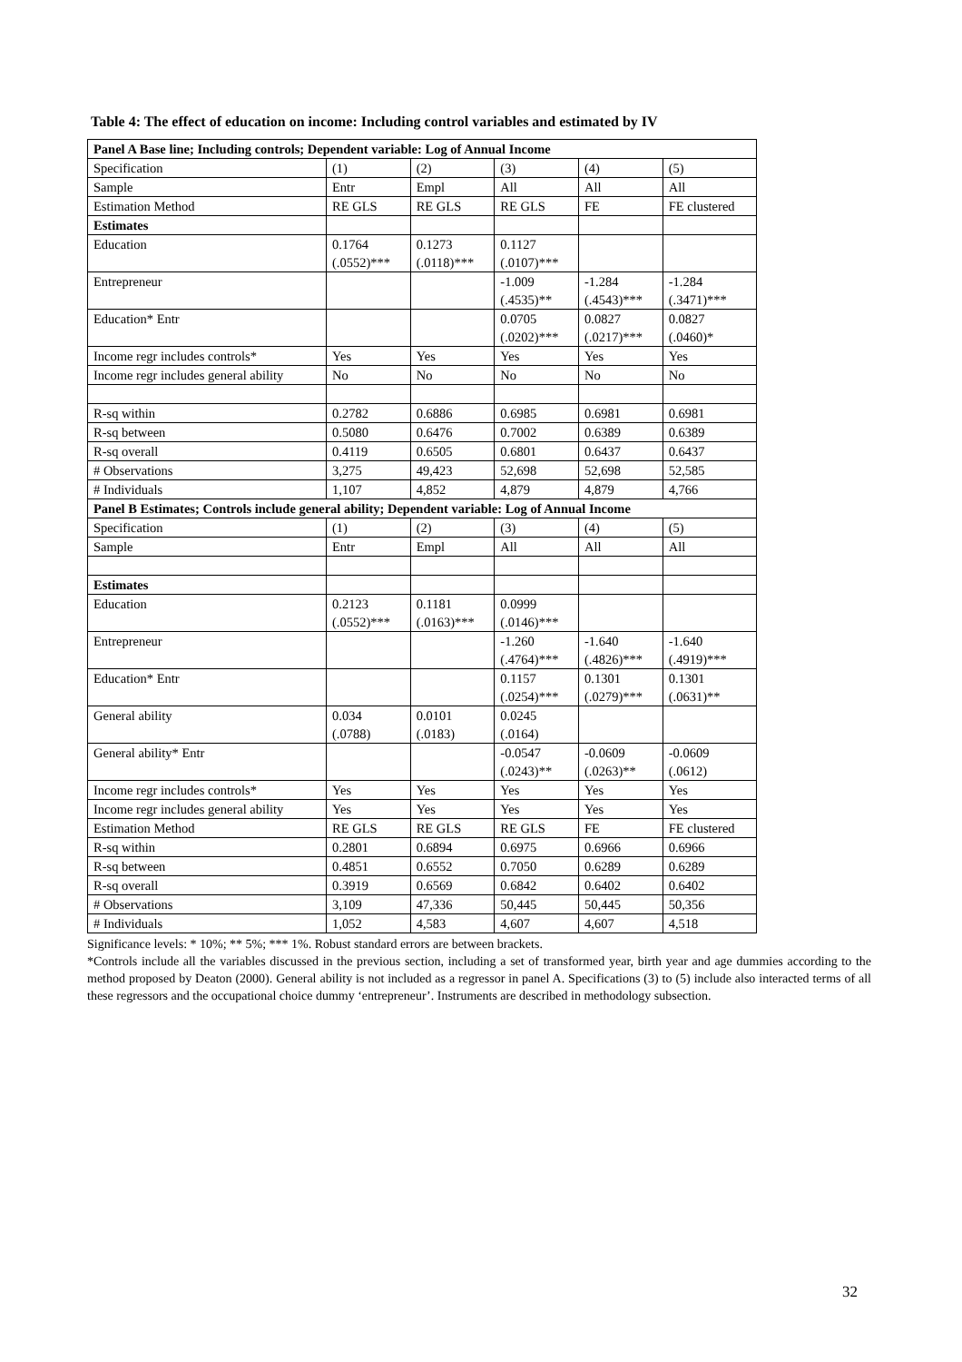Table 4: The effect of education on income: Including control variables and estimated by IV
| Panel A Base line; Including controls; Dependent variable: Log of Annual Income | | | | | |
| Specification | (1) | (2) | (3) | (4) | (5) |
| Sample | Entr | Empl | All | All | All |
| Estimation Method | RE GLS | RE GLS | RE GLS | FE | FE clustered |
| Estimates | | | | | |
| Education | 0.1764 (.0552)*** | 0.1273 (.0118)*** | 0.1127 (.0107)*** | | |
| Entrepreneur | | | -1.009 (.4535)** | -1.284 (.4543)*** | -1.284 (.3471)*** |
| Education* Entr | | | 0.0705 (.0202)*** | 0.0827 (.0217)*** | 0.0827 (.0460)* |
| Income regr includes controls* | Yes | Yes | Yes | Yes | Yes |
| Income regr includes general ability | No | No | No | No | No |
| R-sq within | 0.2782 | 0.6886 | 0.6985 | 0.6981 | 0.6981 |
| R-sq between | 0.5080 | 0.6476 | 0.7002 | 0.6389 | 0.6389 |
| R-sq overall | 0.4119 | 0.6505 | 0.6801 | 0.6437 | 0.6437 |
| # Observations | 3,275 | 49,423 | 52,698 | 52,698 | 52,585 |
| # Individuals | 1,107 | 4,852 | 4,879 | 4,879 | 4,766 |
| Panel B Estimates; Controls include general ability; Dependent variable: Log of Annual Income | | | | | |
| Specification | (1) | (2) | (3) | (4) | (5) |
| Sample | Entr | Empl | All | All | All |
| Estimates | | | | | |
| Education | 0.2123 (.0552)*** | 0.1181 (.0163)*** | 0.0999 (.0146)*** | | |
| Entrepreneur | | | -1.260 (.4764)*** | -1.640 (.4826)*** | -1.640 (.4919)*** |
| Education* Entr | | | 0.1157 (.0254)*** | 0.1301 (.0279)*** | 0.1301 (.0631)** |
| General ability | 0.034 (.0788) | 0.0101 (.0183) | 0.0245 (.0164) | | |
| General ability* Entr | | | -0.0547 (.0243)** | -0.0609 (.0263)** | -0.0609 (.0612) |
| Income regr includes controls* | Yes | Yes | Yes | Yes | Yes |
| Income regr includes general ability | Yes | Yes | Yes | Yes | Yes |
| Estimation Method | RE GLS | RE GLS | RE GLS | FE | FE clustered |
| R-sq within | 0.2801 | 0.6894 | 0.6975 | 0.6966 | 0.6966 |
| R-sq between | 0.4851 | 0.6552 | 0.7050 | 0.6289 | 0.6289 |
| R-sq overall | 0.3919 | 0.6569 | 0.6842 | 0.6402 | 0.6402 |
| # Observations | 3,109 | 47,336 | 50,445 | 50,445 | 50,356 |
| # Individuals | 1,052 | 4,583 | 4,607 | 4,607 | 4,518 |
Significance levels: * 10%; ** 5%; *** 1%. Robust standard errors are between brackets.
*Controls include all the variables discussed in the previous section, including a set of transformed year, birth year and age dummies according to the method proposed by Deaton (2000). General ability is not included as a regressor in panel A. Specifications (3) to (5) include also interacted terms of all these regressors and the occupational choice dummy ‘entrepreneur’. Instruments are described in methodology subsection.
32